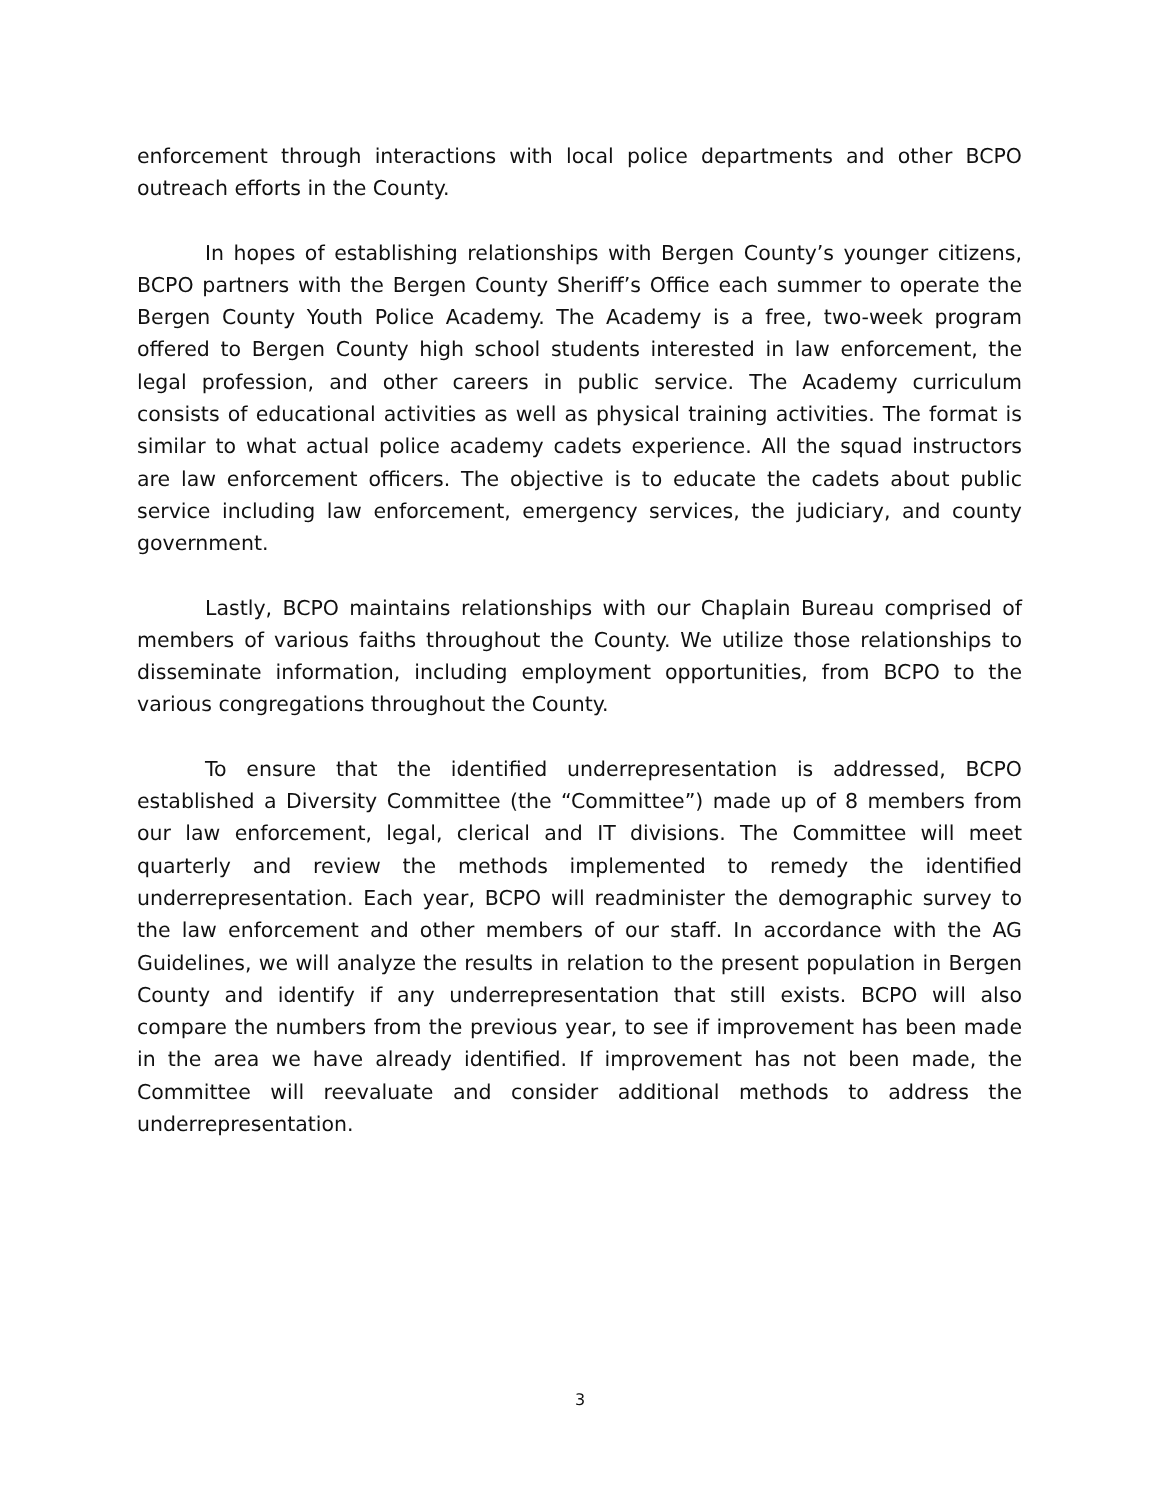enforcement through interactions with local police departments and other BCPO outreach efforts in the County.
In hopes of establishing relationships with Bergen County’s younger citizens, BCPO partners with the Bergen County Sheriff’s Office each summer to operate the Bergen County Youth Police Academy. The Academy is a free, two-week program offered to Bergen County high school students interested in law enforcement, the legal profession, and other careers in public service. The Academy curriculum consists of educational activities as well as physical training activities. The format is similar to what actual police academy cadets experience. All the squad instructors are law enforcement officers. The objective is to educate the cadets about public service including law enforcement, emergency services, the judiciary, and county government.
Lastly, BCPO maintains relationships with our Chaplain Bureau comprised of members of various faiths throughout the County. We utilize those relationships to disseminate information, including employment opportunities, from BCPO to the various congregations throughout the County.
To ensure that the identified underrepresentation is addressed, BCPO established a Diversity Committee (the “Committee”) made up of 8 members from our law enforcement, legal, clerical and IT divisions. The Committee will meet quarterly and review the methods implemented to remedy the identified underrepresentation. Each year, BCPO will readminister the demographic survey to the law enforcement and other members of our staff. In accordance with the AG Guidelines, we will analyze the results in relation to the present population in Bergen County and identify if any underrepresentation that still exists. BCPO will also compare the numbers from the previous year, to see if improvement has been made in the area we have already identified. If improvement has not been made, the Committee will reevaluate and consider additional methods to address the underrepresentation.
3